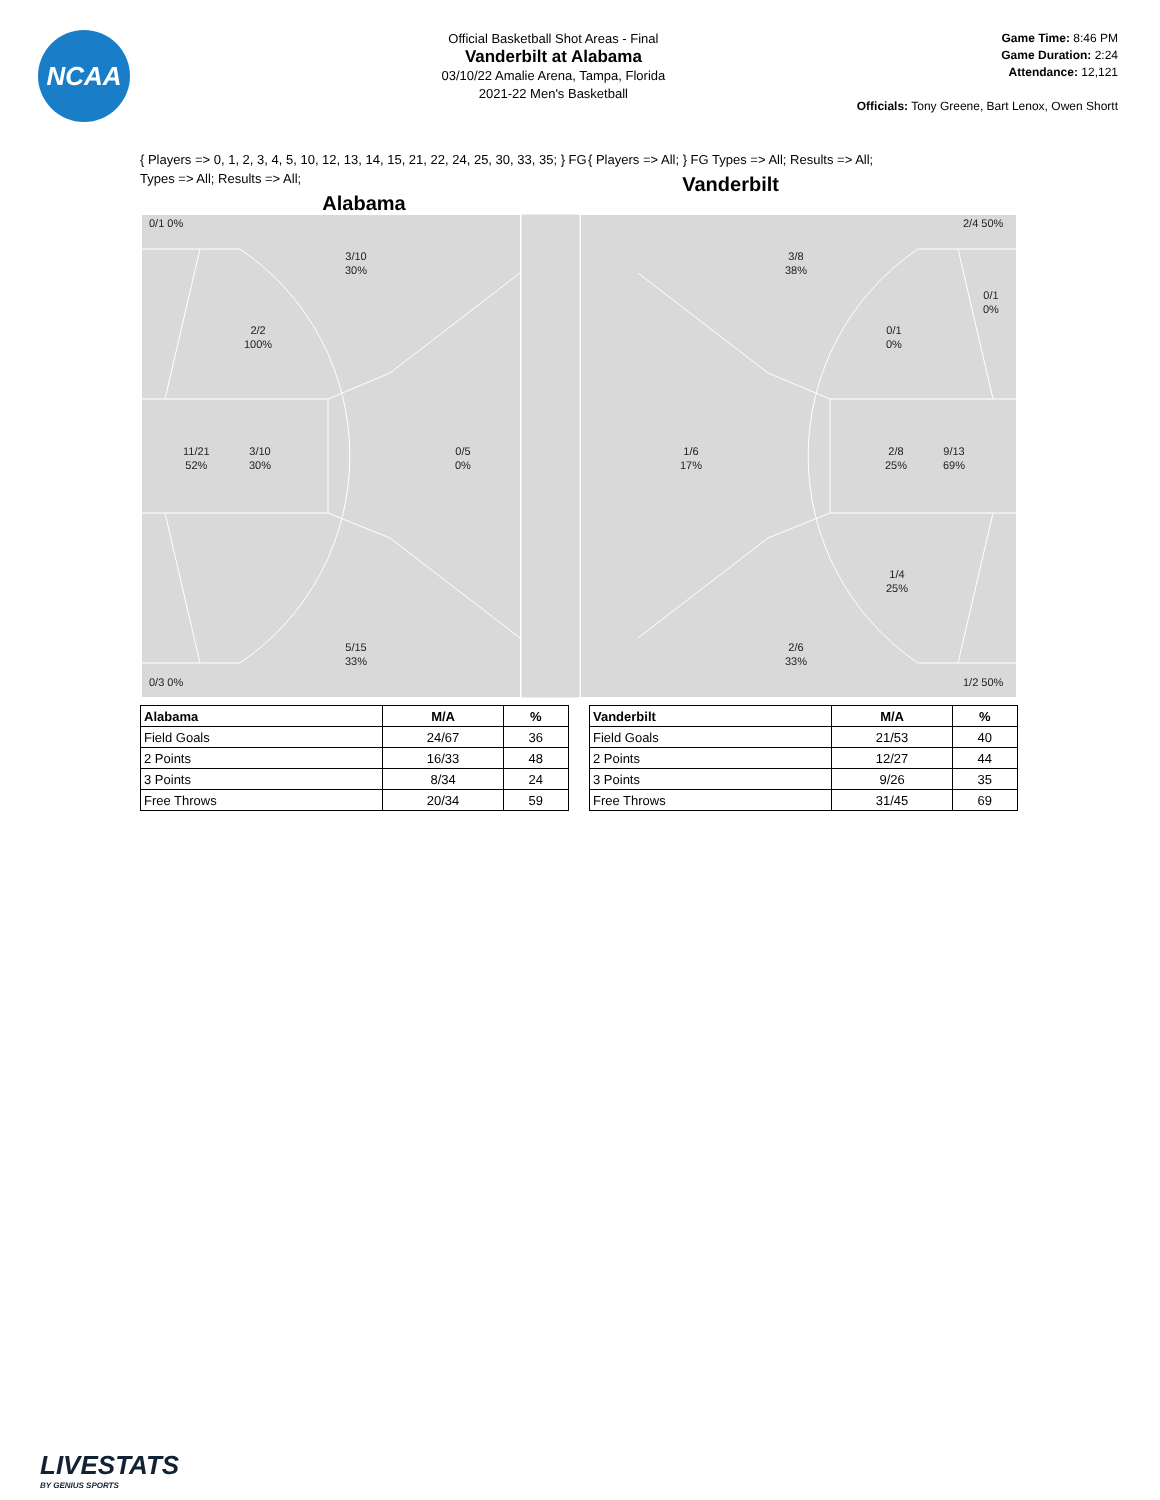NCAA
Official Basketball Shot Areas - Final
Vanderbilt at Alabama
03/10/22 Amalie Arena, Tampa, Florida
2021-22 Men's Basketball
Game Time: 8:46 PM
Game Duration: 2:24
Attendance: 12,121
Officials: Tony Greene, Bart Lenox, Owen Shortt
{ Players => 0, 1, 2, 3, 4, 5, 10, 12, 13, 14, 15, 21, 22, 24, 25, 30, 33, 35; } FG Types => All; Results => All;
Alabama
{ Players => All; } FG Types => All; Results => All;
Vanderbilt
0/1 0%
3/10
30%
2/2
100%
11/21
52%
3/10
30%
0/5
0%
5/15
33%
0/3 0%
2/4 50%
3/8
38%
0/1
0%
0/1
0%
1/6
17%
2/8
25%
9/13
69%
1/4
25%
2/6
33%
1/2 50%
| Alabama | M/A | % |
| --- | --- | --- |
| Field Goals | 24/67 | 36 |
| 2 Points | 16/33 | 48 |
| 3 Points | 8/34 | 24 |
| Free Throws | 20/34 | 59 |
| Vanderbilt | M/A | % |
| --- | --- | --- |
| Field Goals | 21/53 | 40 |
| 2 Points | 12/27 | 44 |
| 3 Points | 9/26 | 35 |
| Free Throws | 31/45 | 69 |
LIVESTATS
BY GENIUS SPORTS